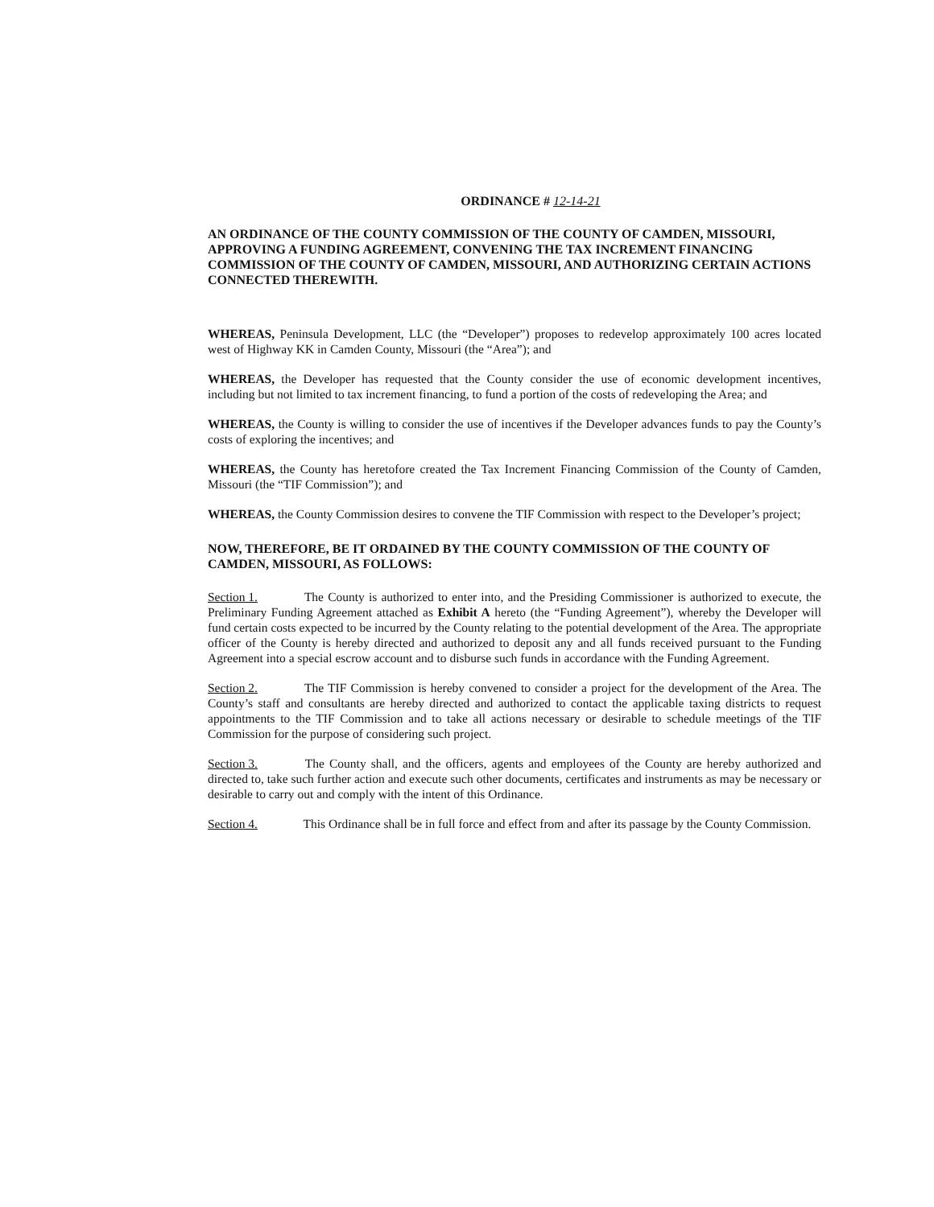ORDINANCE # 12-14-21
AN ORDINANCE OF THE COUNTY COMMISSION OF THE COUNTY OF CAMDEN, MISSOURI, APPROVING A FUNDING AGREEMENT, CONVENING THE TAX INCREMENT FINANCING COMMISSION OF THE COUNTY OF CAMDEN, MISSOURI, AND AUTHORIZING CERTAIN ACTIONS CONNECTED THEREWITH.
WHEREAS, Peninsula Development, LLC (the “Developer”) proposes to redevelop approximately 100 acres located west of Highway KK in Camden County, Missouri (the “Area”); and
WHEREAS, the Developer has requested that the County consider the use of economic development incentives, including but not limited to tax increment financing, to fund a portion of the costs of redeveloping the Area; and
WHEREAS, the County is willing to consider the use of incentives if the Developer advances funds to pay the County’s costs of exploring the incentives; and
WHEREAS, the County has heretofore created the Tax Increment Financing Commission of the County of Camden, Missouri (the “TIF Commission”); and
WHEREAS, the County Commission desires to convene the TIF Commission with respect to the Developer’s project;
NOW, THEREFORE, BE IT ORDAINED BY THE COUNTY COMMISSION OF THE COUNTY OF CAMDEN, MISSOURI, AS FOLLOWS:
Section 1. The County is authorized to enter into, and the Presiding Commissioner is authorized to execute, the Preliminary Funding Agreement attached as Exhibit A hereto (the “Funding Agreement”), whereby the Developer will fund certain costs expected to be incurred by the County relating to the potential development of the Area. The appropriate officer of the County is hereby directed and authorized to deposit any and all funds received pursuant to the Funding Agreement into a special escrow account and to disburse such funds in accordance with the Funding Agreement.
Section 2. The TIF Commission is hereby convened to consider a project for the development of the Area. The County’s staff and consultants are hereby directed and authorized to contact the applicable taxing districts to request appointments to the TIF Commission and to take all actions necessary or desirable to schedule meetings of the TIF Commission for the purpose of considering such project.
Section 3. The County shall, and the officers, agents and employees of the County are hereby authorized and directed to, take such further action and execute such other documents, certificates and instruments as may be necessary or desirable to carry out and comply with the intent of this Ordinance.
Section 4. This Ordinance shall be in full force and effect from and after its passage by the County Commission.